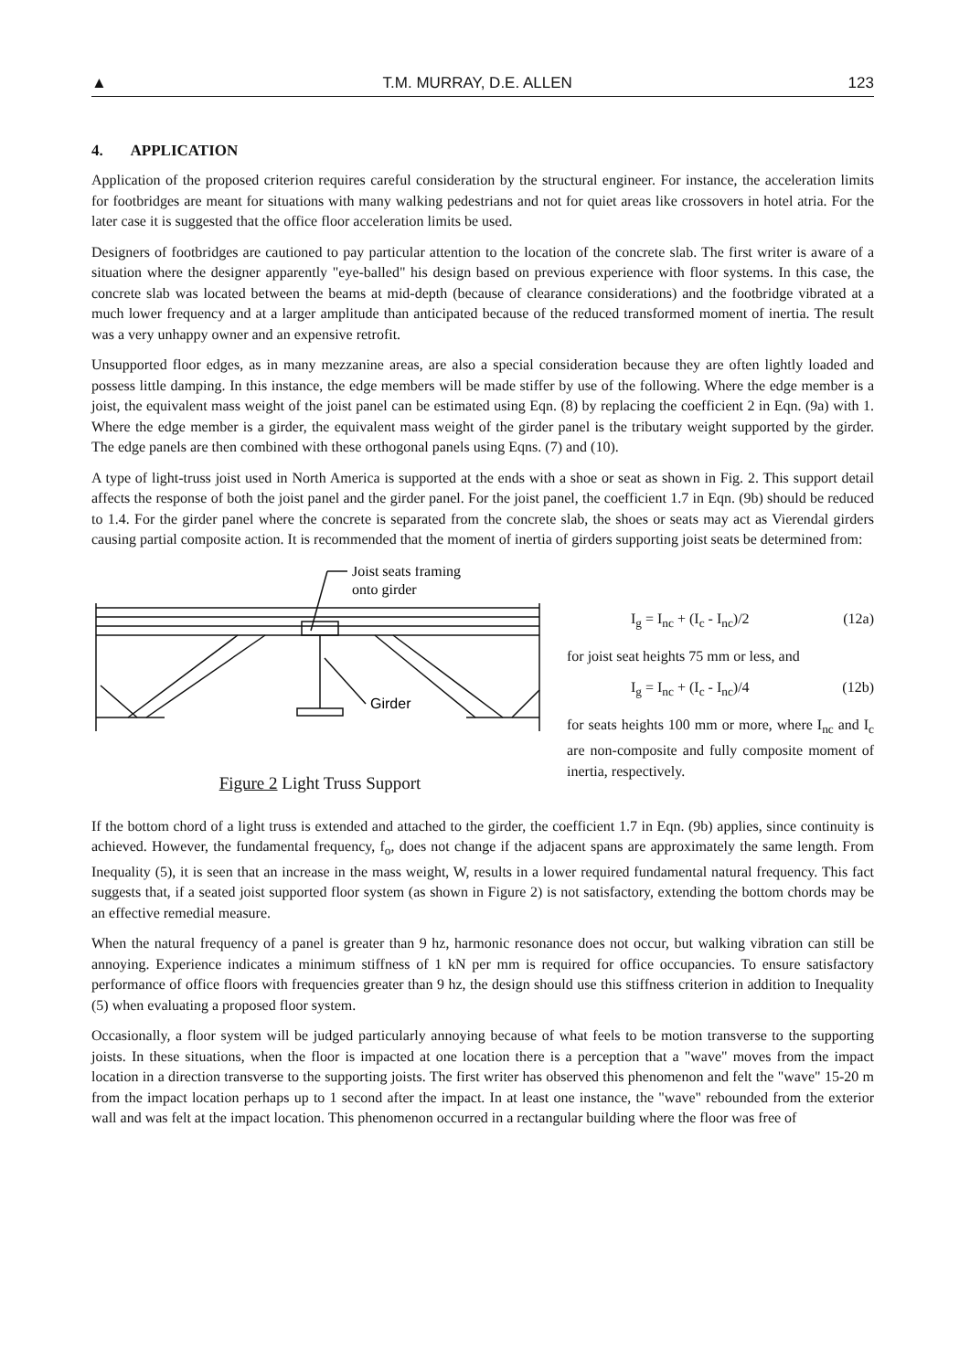▲ T.M. MURRAY, D.E. ALLEN 123
4. APPLICATION
Application of the proposed criterion requires careful consideration by the structural engineer. For instance, the acceleration limits for footbridges are meant for situations with many walking pedestrians and not for quiet areas like crossovers in hotel atria. For the later case it is suggested that the office floor acceleration limits be used.
Designers of footbridges are cautioned to pay particular attention to the location of the concrete slab. The first writer is aware of a situation where the designer apparently "eye-balled" his design based on previous experience with floor systems. In this case, the concrete slab was located between the beams at mid-depth (because of clearance considerations) and the footbridge vibrated at a much lower frequency and at a larger amplitude than anticipated because of the reduced transformed moment of inertia. The result was a very unhappy owner and an expensive retrofit.
Unsupported floor edges, as in many mezzanine areas, are also a special consideration because they are often lightly loaded and possess little damping. In this instance, the edge members will be made stiffer by use of the following. Where the edge member is a joist, the equivalent mass weight of the joist panel can be estimated using Eqn. (8) by replacing the coefficient 2 in Eqn. (9a) with 1. Where the edge member is a girder, the equivalent mass weight of the girder panel is the tributary weight supported by the girder. The edge panels are then combined with these orthogonal panels using Eqns. (7) and (10).
A type of light-truss joist used in North America is supported at the ends with a shoe or seat as shown in Fig. 2. This support detail affects the response of both the joist panel and the girder panel. For the joist panel, the coefficient 1.7 in Eqn. (9b) should be reduced to 1.4. For the girder panel where the concrete is separated from the concrete slab, the shoes or seats may act as Vierendal girders causing partial composite action. It is recommended that the moment of inertia of girders supporting joist seats be determined from:
Joist seats framing
onto girder
Girder
Figure 2 Light Truss Support
I<sub>g</sub> = I<sub>nc</sub> + (I<sub>c</sub> - I<sub>nc</sub>)/2 (12a)
for joist seat heights 75 mm or less, and
I<sub>g</sub> = I<sub>nc</sub> + (I<sub>c</sub> - I<sub>nc</sub>)/4 (12b)
for seats heights 100 mm or more, where I<sub>nc</sub> and I<sub>c</sub> are non-composite and fully composite moment of inertia, respectively.
If the bottom chord of a light truss is extended and attached to the girder, the coefficient 1.7 in Eqn. (9b) applies, since continuity is achieved. However, the fundamental frequency, f<sub>o</sub>, does not change if the adjacent spans are approximately the same length. From Inequality (5), it is seen that an increase in the mass weight, W, results in a lower required fundamental natural frequency. This fact suggests that, if a seated joist supported floor system (as shown in Figure 2) is not satisfactory, extending the bottom chords may be an effective remedial measure.
When the natural frequency of a panel is greater than 9 hz, harmonic resonance does not occur, but walking vibration can still be annoying. Experience indicates a minimum stiffness of 1 kN per mm is required for office occupancies. To ensure satisfactory performance of office floors with frequencies greater than 9 hz, the design should use this stiffness criterion in addition to Inequality (5) when evaluating a proposed floor system.
Occasionally, a floor system will be judged particularly annoying because of what feels to be motion transverse to the supporting joists. In these situations, when the floor is impacted at one location there is a perception that a "wave" moves from the impact location in a direction transverse to the supporting joists. The first writer has observed this phenomenon and felt the "wave" 15-20 m from the impact location perhaps up to 1 second after the impact. In at least one instance, the "wave" rebounded from the exterior wall and was felt at the impact location. This phenomenon occurred in a rectangular building where the floor was free of